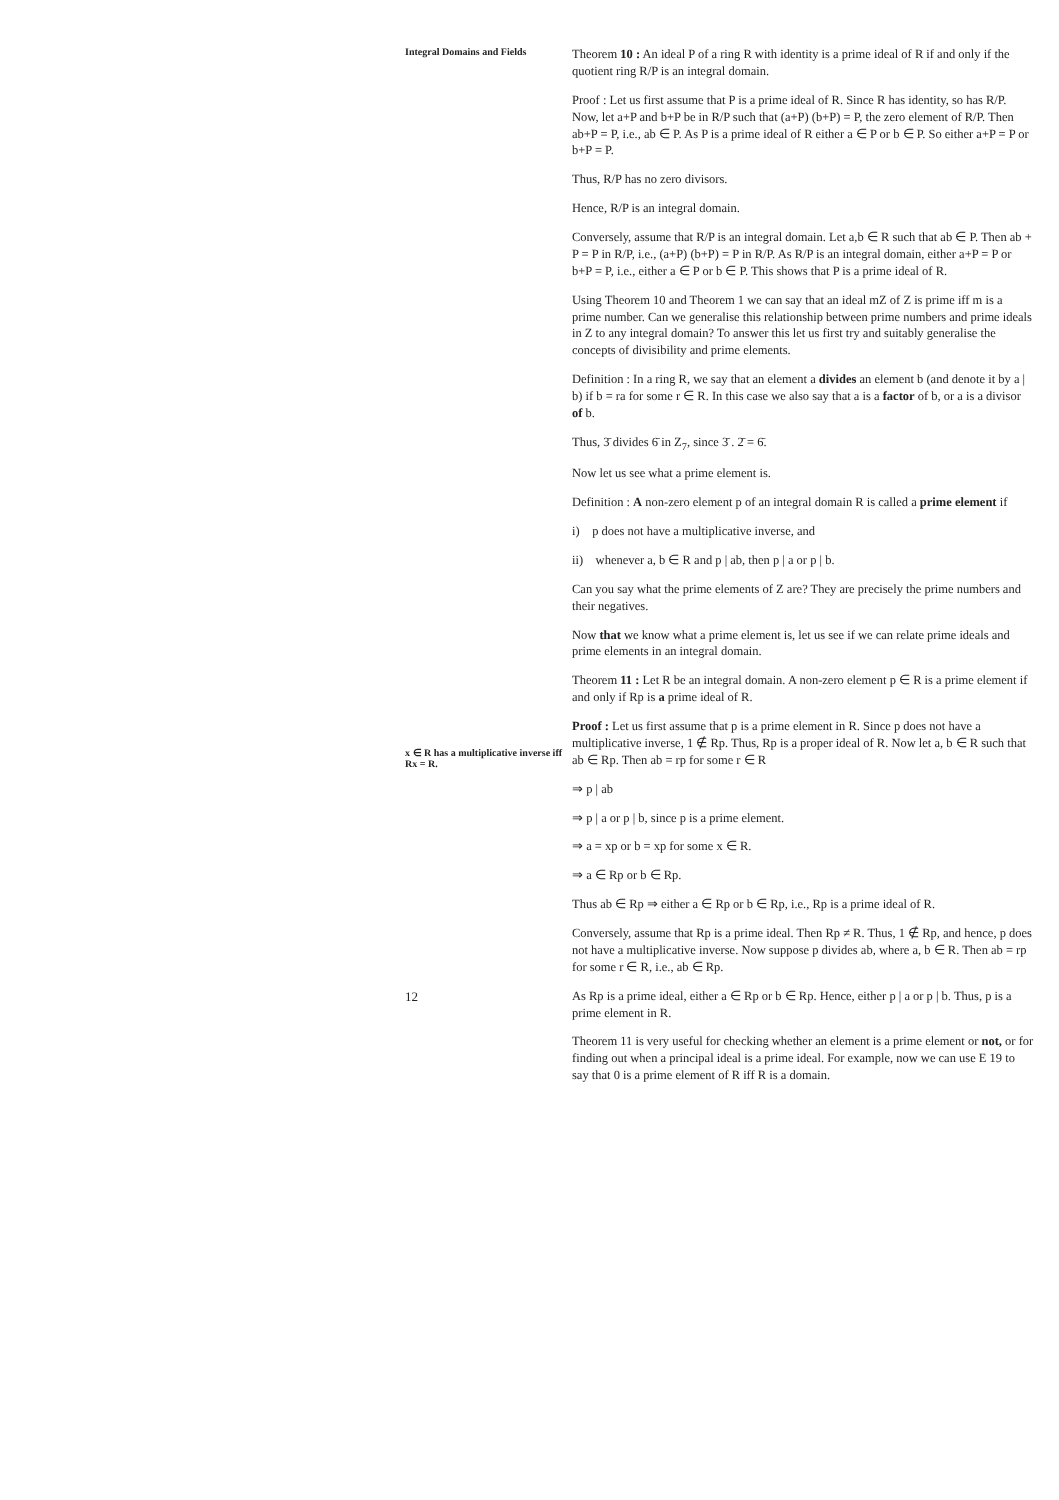Integral Domains and Fields
x ∈ R has a multiplicative inverse iff Rx = R.
12
Theorem 10 : An ideal P of a ring R with identity is a prime ideal of R if and only if the quotient ring R/P is an integral domain.
Proof : Let us first assume that P is a prime ideal of R. Since R has identity, so has R/P. Now, let a+P and b+P be in R/P such that (a+P) (b+P) = P, the zero element of R/P. Then ab+P = P, i.e., ab ∈ P. As P is a prime ideal of R either a ∈ P or b ∈ P. So either a+P = P or b+P = P.
Thus, R/P has no zero divisors.
Hence, R/P is an integral domain.
Conversely, assume that R/P is an integral domain. Let a,b ∈ R such that ab ∈ P. Then ab + P = P in R/P, i.e., (a+P) (b+P) = P in R/P. As R/P is an integral domain, either a+P = P or b+P = P, i.e., either a ∈ P or b ∈ P. This shows that P is a prime ideal of R.
Using Theorem 10 and Theorem 1 we can say that an ideal mZ of Z is prime iff m is a prime number. Can we generalise this relationship between prime numbers and prime ideals in Z to any integral domain? To answer this let us first try and suitably generalise the concepts of divisibility and prime elements.
Definition : In a ring R, we say that an element a divides an element b (and denote it by a | b) if b = ra for some r ∈ R. In this case we also say that a is a factor of b, or a is a divisor of b.
Thus, 3̄ divides 6̄ in Z<sub>7</sub>, since 3̄ . 2̄ = 6̄.
Now let us see what a prime element is.
Definition : A non-zero element p of an integral domain R is called a prime element if
i) p does not have a multiplicative inverse, and
ii) whenever a, b ∈ R and p | ab, then p | a or p | b.
Can you say what the prime elements of Z are? They are precisely the prime numbers and their negatives.
Now that we know what a prime element is, let us see if we can relate prime ideals and prime elements in an integral domain.
Theorem 11 : Let R be an integral domain. A non-zero element p ∈ R is a prime element if and only if Rp is a prime ideal of R.
Proof : Let us first assume that p is a prime element in R. Since p does not have a multiplicative inverse, 1 ∉ Rp. Thus, Rp is a proper ideal of R. Now let a, b ∈ R such that ab ∈ Rp. Then ab = rp for some r ∈ R
⇒ p | ab
⇒ p | a or p | b, since p is a prime element.
⇒ a = xp or b = xp for some x ∈ R.
⇒ a ∈ Rp or b ∈ Rp.
Thus ab ∈ Rp ⇒ either a ∈ Rp or b ∈ Rp, i.e., Rp is a prime ideal of R.
Conversely, assume that Rp is a prime ideal. Then Rp ≠ R. Thus, 1 ∉ Rp, and hence, p does not have a multiplicative inverse. Now suppose p divides ab, where a, b ∈ R. Then ab = rp for some r ∈ R, i.e., ab ∈ Rp.
As Rp is a prime ideal, either a ∈ Rp or b ∈ Rp. Hence, either p | a or p | b. Thus, p is a prime element in R.
Theorem 11 is very useful for checking whether an element is a prime element or not, or for finding out when a principal ideal is a prime ideal. For example, now we can use E 19 to say that 0 is a prime element of R iff R is a domain.